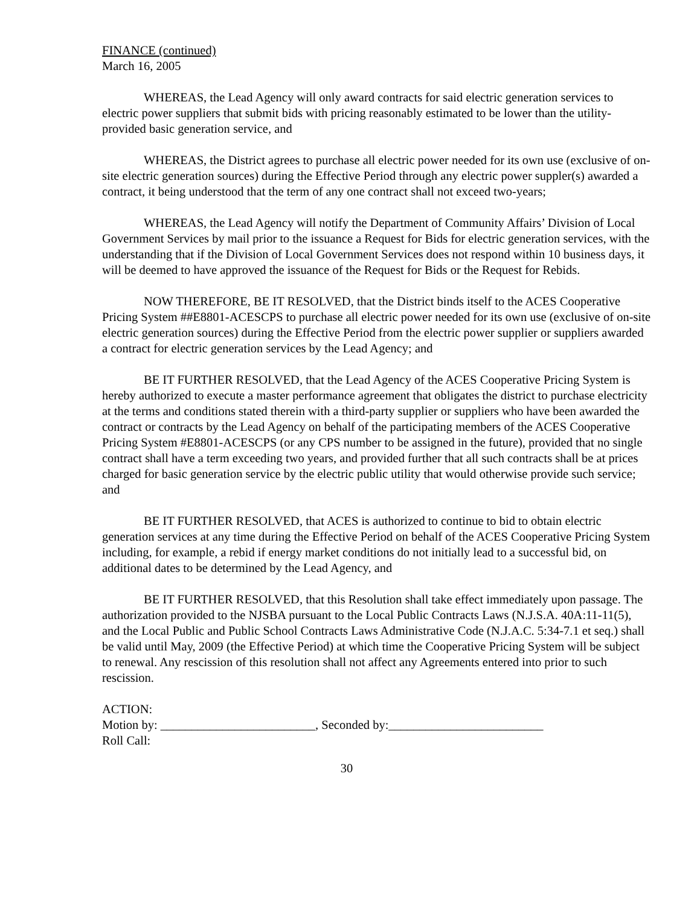FINANCE (continued)
March 16, 2005
WHEREAS, the Lead Agency will only award contracts for said electric generation services to electric power suppliers that submit bids with pricing reasonably estimated to be lower than the utility-provided basic generation service, and
WHEREAS, the District agrees to purchase all electric power needed for its own use (exclusive of on-site electric generation sources) during the Effective Period through any electric power suppler(s) awarded a contract, it being understood that the term of any one contract shall not exceed two-years;
WHEREAS, the Lead Agency will notify the Department of Community Affairs’ Division of Local Government Services by mail prior to the issuance a Request for Bids for electric generation services, with the understanding that if the Division of Local Government Services does not respond within 10 business days, it will be deemed to have approved the issuance of the Request for Bids or the Request for Rebids.
NOW THEREFORE, BE IT RESOLVED, that the District binds itself to the ACES Cooperative Pricing System ##E8801-ACESCPS to purchase all electric power needed for its own use (exclusive of on-site electric generation sources) during the Effective Period from the electric power supplier or suppliers awarded a contract for electric generation services by the Lead Agency; and
BE IT FURTHER RESOLVED, that the Lead Agency of the ACES Cooperative Pricing System is hereby authorized to execute a master performance agreement that obligates the district to purchase electricity at the terms and conditions stated therein with a third-party supplier or suppliers who have been awarded the contract or contracts by the Lead Agency on behalf of the participating members of the ACES Cooperative Pricing System #E8801-ACESCPS (or any CPS number to be assigned in the future), provided that no single contract shall have a term exceeding two years, and provided further that all such contracts shall be at prices charged for basic generation service by the electric public utility that would otherwise provide such service; and
BE IT FURTHER RESOLVED, that ACES is authorized to continue to bid to obtain electric generation services at any time during the Effective Period on behalf of the ACES Cooperative Pricing System including, for example, a rebid if energy market conditions do not initially lead to a successful bid, on additional dates to be determined by the Lead Agency, and
BE IT FURTHER RESOLVED, that this Resolution shall take effect immediately upon passage. The authorization provided to the NJSBA pursuant to the Local Public Contracts Laws (N.J.S.A. 40A:11-11(5), and the Local Public and Public School Contracts Laws Administrative Code (N.J.A.C. 5:34-7.1 et seq.) shall be valid until May, 2009 (the Effective Period) at which time the Cooperative Pricing System will be subject to renewal. Any rescission of this resolution shall not affect any Agreements entered into prior to such rescission.
ACTION:
Motion by: _________________________, Seconded by:_________________________
Roll Call:
30